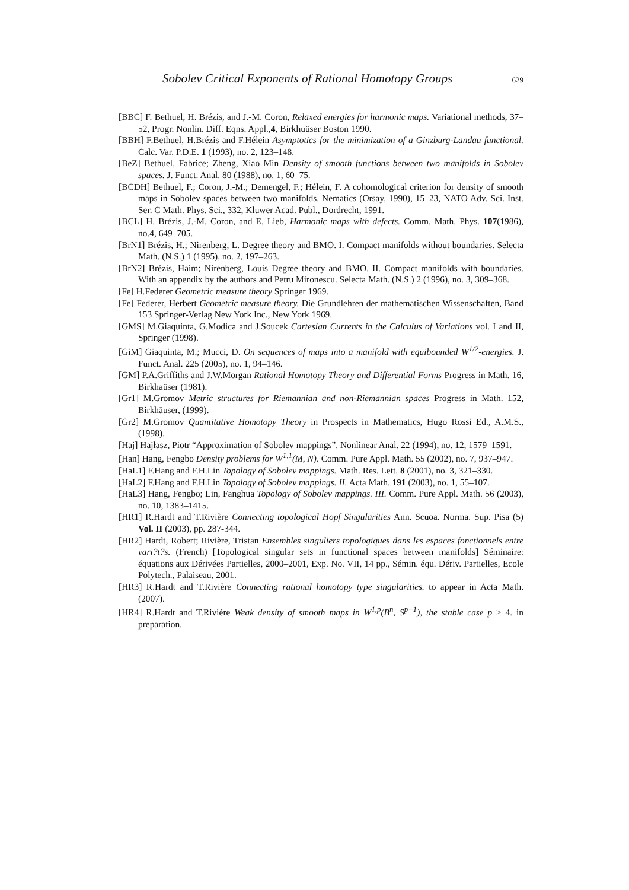Sobolev Critical Exponents of Rational Homotopy Groups 629
[BBC] F. Bethuel, H. Brézis, and J.-M. Coron, Relaxed energies for harmonic maps. Variational methods, 37–52, Progr. Nonlin. Diff. Eqns. Appl.,4, Birkhuüser Boston 1990.
[BBH] F.Bethuel, H.Brézis and F.Hélein Asymptotics for the minimization of a Ginzburg-Landau functional. Calc. Var. P.D.E. 1 (1993), no. 2, 123–148.
[BeZ] Bethuel, Fabrice; Zheng, Xiao Min Density of smooth functions between two manifolds in Sobolev spaces. J. Funct. Anal. 80 (1988), no. 1, 60–75.
[BCDH] Bethuel, F.; Coron, J.-M.; Demengel, F.; Hélein, F. A cohomological criterion for density of smooth maps in Sobolev spaces between two manifolds. Nematics (Orsay, 1990), 15–23, NATO Adv. Sci. Inst. Ser. C Math. Phys. Sci., 332, Kluwer Acad. Publ., Dordrecht, 1991.
[BCL] H. Brézis, J.-M. Coron, and E. Lieb, Harmonic maps with defects. Comm. Math. Phys. 107(1986), no.4, 649–705.
[BrN1] Brézis, H.; Nirenberg, L. Degree theory and BMO. I. Compact manifolds without boundaries. Selecta Math. (N.S.) 1 (1995), no. 2, 197–263.
[BrN2] Brézis, Haim; Nirenberg, Louis Degree theory and BMO. II. Compact manifolds with boundaries. With an appendix by the authors and Petru Mironescu. Selecta Math. (N.S.) 2 (1996), no. 3, 309–368.
[Fe] H.Federer Geometric measure theory Springer 1969.
[Fe] Federer, Herbert Geometric measure theory. Die Grundlehren der mathematischen Wissenschaften, Band 153 Springer-Verlag New York Inc., New York 1969.
[GMS] M.Giaquinta, G.Modica and J.Soucek Cartesian Currents in the Calculus of Variations vol. I and II, Springer (1998).
[GiM] Giaquinta, M.; Mucci, D. On sequences of maps into a manifold with equibounded W<sup>1/2</sup>-energies. J. Funct. Anal. 225 (2005), no. 1, 94–146.
[GM] P.A.Griffiths and J.W.Morgan Rational Homotopy Theory and Differential Forms Progress in Math. 16, Birkhaüser (1981).
[Gr1] M.Gromov Metric structures for Riemannian and non-Riemannian spaces Progress in Math. 152, Birkhäuser, (1999).
[Gr2] M.Gromov Quantitative Homotopy Theory in Prospects in Mathematics, Hugo Rossi Ed., A.M.S., (1998).
[Haj] Hajłasz, Piotr “Approximation of Sobolev mappings”. Nonlinear Anal. 22 (1994), no. 12, 1579–1591.
[Han] Hang, Fengbo Density problems for W<sup>1,1</sup>(M, N). Comm. Pure Appl. Math. 55 (2002), no. 7, 937–947.
[HaL1] F.Hang and F.H.Lin Topology of Sobolev mappings. Math. Res. Lett. 8 (2001), no. 3, 321–330.
[HaL2] F.Hang and F.H.Lin Topology of Sobolev mappings. II. Acta Math. 191 (2003), no. 1, 55–107.
[HaL3] Hang, Fengbo; Lin, Fanghua Topology of Sobolev mappings. III. Comm. Pure Appl. Math. 56 (2003), no. 10, 1383–1415.
[HR1] R.Hardt and T.Rivière Connecting topological Hopf Singularities Ann. Scuoa. Norma. Sup. Pisa (5) Vol. II (2003), pp. 287-344.
[HR2] Hardt, Robert; Rivière, Tristan Ensembles singuliers topologiques dans les espaces fonctionnels entre vari?t?s. (French) [Topological singular sets in functional spaces between manifolds] Séminaire: équations aux Dérivées Partielles, 2000–2001, Exp. No. VII, 14 pp., Sémin. équ. Dériv. Partielles, Ecole Polytech., Palaiseau, 2001.
[HR3] R.Hardt and T.Rivière Connecting rational homotopy type singularities. to appear in Acta Math. (2007).
[HR4] R.Hardt and T.Rivière Weak density of smooth maps in W<sup>1,p</sup>(B<sup>n</sup>, S<sup>p−1</sup>), the stable case p > 4. in preparation.